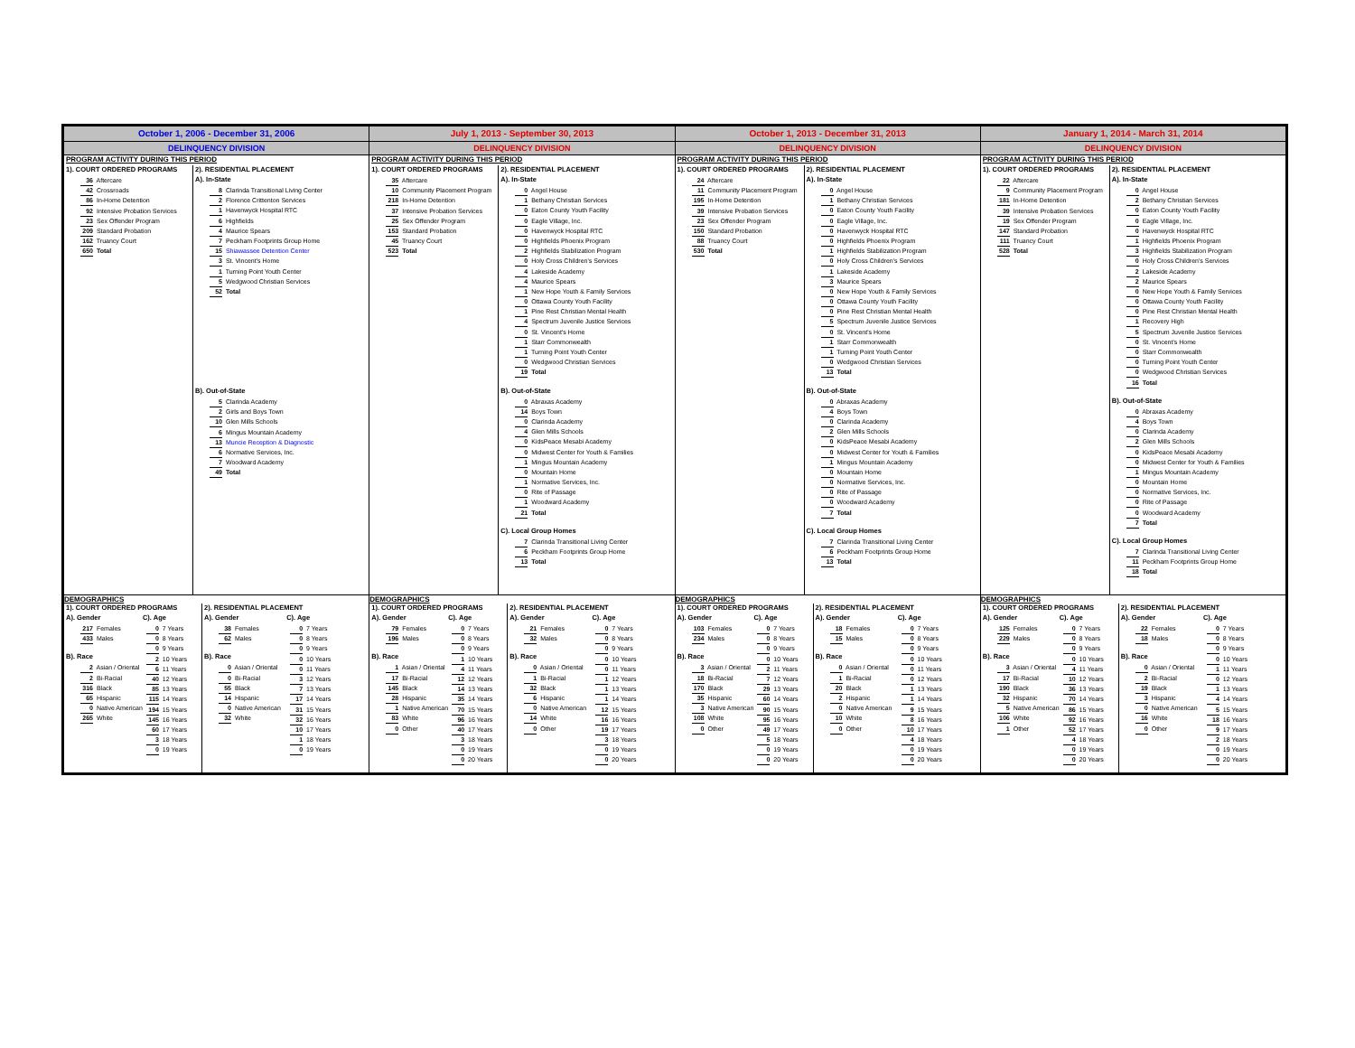October 1, 2006 - December 31, 2006
DELINQUENCY DIVISION
PROGRAM ACTIVITY DURING THIS PERIOD
1). COURT ORDERED PROGRAMS
36 Aftercare
42 Crossroads
86 In-Home Detention
92 Intensive Probation Services
23 Sex Offender Program
209 Standard Probation
162 Truancy Court
650 Total
2). RESIDENTIAL PLACEMENT
A). In-State
8 Clarinda Transitional Living Center
2 Florence Crittenton Services
1 Havenwyck Hospital RTC
6 Highfields
4 Maurice Spears
7 Peckham Footprints Group Home
15 Shiawassee Detention Center
3 St. Vincent's Home
1 Turning Point Youth Center
5 Wedgwood Christian Services
52 Total
B). Out-of-State
5 Clarinda Academy
2 Girls and Boys Town
10 Glen Mills Schools
6 Mingus Mountain Academy
13 Muncie Reception & Diagnostic
6 Normative Services, Inc.
7 Woodward Academy
49 Total
DEMOGRAPHICS
1). COURT ORDERED PROGRAMS
A). Gender
217 Females
433 Males
B). Race
2 Asian / Oriental
2 Bi-Racial
316 Black
65 Hispanic
0 Native American
265 White
C). Age
0 7 Years
0 8 Years
0 9 Years
2 10 Years
6 11 Years
40 12 Years
85 13 Years
115 14 Years
194 15 Years
145 16 Years
60 17 Years
3 18 Years
0 19 Years
2). RESIDENTIAL PLACEMENT
A). Gender
38 Females
62 Males
B). Race
0 Asian / Oriental
0 Bi-Racial
55 Black
14 Hispanic
0 Native American
32 White
C). Age
0 7 Years
0 8 Years
0 9 Years
0 10 Years
0 11 Years
3 12 Years
7 13 Years
17 14 Years
31 15 Years
32 16 Years
10 17 Years
1 18 Years
0 19 Years
July 1, 2013 - September 30, 2013
DELINQUENCY DIVISION
PROGRAM ACTIVITY DURING THIS PERIOD
1). COURT ORDERED PROGRAMS
35 Aftercare
10 Community Placement Program
218 In-Home Detention
37 Intensive Probation Services
25 Sex Offender Program
153 Standard Probation
45 Truancy Court
523 Total
2). RESIDENTIAL PLACEMENT
A). In-State
0 Angel House
1 Bethany Christian Services
0 Eaton County Youth Facility
0 Eagle Village, Inc.
0 Havenwyck Hospital RTC
0 Highfields Phoenix Program
2 Highfields Stabilization Program
0 Holy Cross Children's Services
4 Lakeside Academy
4 Maurice Spears
1 New Hope Youth & Family Services
0 Ottawa County Youth Facility
1 Pine Rest Christian Mental Health
4 Spectrum Juvenile Justice Services
0 St. Vincent's Home
1 Starr Commonwealth
1 Turning Point Youth Center
0 Wedgwood Christian Services
19 Total
B). Out-of-State
0 Abraxas Academy
14 Boys Town
0 Clarinda Academy
4 Glen Mills Schools
0 KidsPeace Mesabi Academy
0 Midwest Center for Youth & Families
1 Mingus Mountain Academy
0 Mountain Home
1 Normative Services, Inc.
0 Rite of Passage
1 Woodward Academy
21 Total
C). Local Group Homes
7 Clarinda Transitional Living Center
6 Peckham Footprints Group Home
13 Total
DEMOGRAPHICS
1). COURT ORDERED PROGRAMS
A). Gender
79 Females
196 Males
B). Race
1 Asian / Oriental
17 Bi-Racial
145 Black
28 Hispanic
1 Native American
83 White
0 Other
C). Age
0 7 Years
0 8 Years
0 9 Years
1 10 Years
4 11 Years
12 12 Years
14 13 Years
35 14 Years
70 15 Years
96 16 Years
40 17 Years
3 18 Years
0 19 Years
0 20 Years
2). RESIDENTIAL PLACEMENT
A). Gender
21 Females
32 Males
B). Race
0 Asian / Oriental
1 Bi-Racial
32 Black
6 Hispanic
0 Native American
14 White
0 Other
C). Age
0 7 Years
0 8 Years
0 9 Years
0 10 Years
0 11 Years
1 12 Years
1 13 Years
1 14 Years
12 15 Years
16 16 Years
19 17 Years
3 18 Years
0 19 Years
0 20 Years
October 1, 2013 - December 31, 2013
DELINQUENCY DIVISION
PROGRAM ACTIVITY DURING THIS PERIOD
1). COURT ORDERED PROGRAMS
24 Aftercare
11 Community Placement Program
195 In-Home Detention
39 Intensive Probation Services
23 Sex Offender Program
150 Standard Probation
88 Truancy Court
530 Total
2). RESIDENTIAL PLACEMENT
A). In-State
0 Angel House
1 Bethany Christian Services
0 Eaton County Youth Facility
0 Eagle Village, Inc.
0 Havenwyck Hospital RTC
0 Highfields Phoenix Program
1 Highfields Stabilization Program
0 Holy Cross Children's Services
1 Lakeside Academy
3 Maurice Spears
0 New Hope Youth & Family Services
0 Ottawa County Youth Facility
0 Pine Rest Christian Mental Health
5 Spectrum Juvenile Justice Services
0 St. Vincent's Home
1 Starr Commonwealth
1 Turning Point Youth Center
0 Wedgwood Christian Services
13 Total
B). Out-of-State
0 Abraxas Academy
4 Boys Town
0 Clarinda Academy
2 Glen Mills Schools
0 KidsPeace Mesabi Academy
0 Midwest Center for Youth & Families
1 Mingus Mountain Academy
0 Mountain Home
0 Normative Services, Inc.
0 Rite of Passage
0 Woodward Academy
7 Total
C). Local Group Homes
7 Clarinda Transitional Living Center
6 Peckham Footprints Group Home
13 Total
DEMOGRAPHICS
1). COURT ORDERED PROGRAMS
A). Gender
103 Females
234 Males
B). Race
3 Asian / Oriental
18 Bi-Racial
170 Black
35 Hispanic
3 Native American
108 White
0 Other
C). Age
0 7 Years
0 8 Years
0 9 Years
0 10 Years
2 11 Years
7 12 Years
29 13 Years
60 14 Years
90 15 Years
95 16 Years
49 17 Years
5 18 Years
0 19 Years
0 20 Years
2). RESIDENTIAL PLACEMENT
A). Gender
18 Females
15 Males
B). Race
0 Asian / Oriental
1 Bi-Racial
20 Black
2 Hispanic
0 Native American
10 White
0 Other
C). Age
0 7 Years
0 8 Years
0 9 Years
0 10 Years
0 11 Years
0 12 Years
1 13 Years
1 14 Years
9 15 Years
8 16 Years
10 17 Years
4 18 Years
0 19 Years
0 20 Years
January 1, 2014 - March 31, 2014
DELINQUENCY DIVISION
PROGRAM ACTIVITY DURING THIS PERIOD
1). COURT ORDERED PROGRAMS
22 Aftercare
9 Community Placement Program
181 In-Home Detention
39 Intensive Probation Services
19 Sex Offender Program
147 Standard Probation
111 Truancy Court
528 Total
2). RESIDENTIAL PLACEMENT
A). In-State
0 Angel House
2 Bethany Christian Services
0 Eaton County Youth Facility
0 Eagle Village, Inc.
0 Havenwyck Hospital RTC
1 Highfields Phoenix Program
3 Highfields Stabilization Program
0 Holy Cross Children's Services
2 Lakeside Academy
2 Maurice Spears
0 New Hope Youth & Family Services
0 Ottawa County Youth Facility
0 Pine Rest Christian Mental Health
1 Recovery High
5 Spectrum Juvenile Justice Services
0 St. Vincent's Home
0 Starr Commonwealth
0 Turning Point Youth Center
0 Wedgwood Christian Services
16 Total
B). Out-of-State
0 Abraxas Academy
4 Boys Town
0 Clarinda Academy
2 Glen Mills Schools
0 KidsPeace Mesabi Academy
0 Midwest Center for Youth & Families
1 Mingus Mountain Academy
0 Mountain Home
0 Normative Services, Inc.
0 Rite of Passage
0 Woodward Academy
7 Total
C). Local Group Homes
7 Clarinda Transitional Living Center
11 Peckham Footprints Group Home
18 Total
DEMOGRAPHICS
1). COURT ORDERED PROGRAMS
A). Gender
125 Females
229 Males
B). Race
3 Asian / Oriental
17 Bi-Racial
190 Black
32 Hispanic
5 Native American
106 White
1 Other
C). Age
0 7 Years
0 8 Years
0 9 Years
0 10 Years
4 11 Years
10 12 Years
36 13 Years
70 14 Years
86 15 Years
92 16 Years
52 17 Years
4 18 Years
0 19 Years
0 20 Years
2). RESIDENTIAL PLACEMENT
A). Gender
22 Females
18 Males
B). Race
0 Asian / Oriental
2 Bi-Racial
19 Black
3 Hispanic
0 Native American
16 White
0 Other
C). Age
0 7 Years
0 8 Years
0 9 Years
0 10 Years
1 11 Years
0 12 Years
1 13 Years
4 14 Years
5 15 Years
18 16 Years
9 17 Years
2 18 Years
0 19 Years
0 20 Years